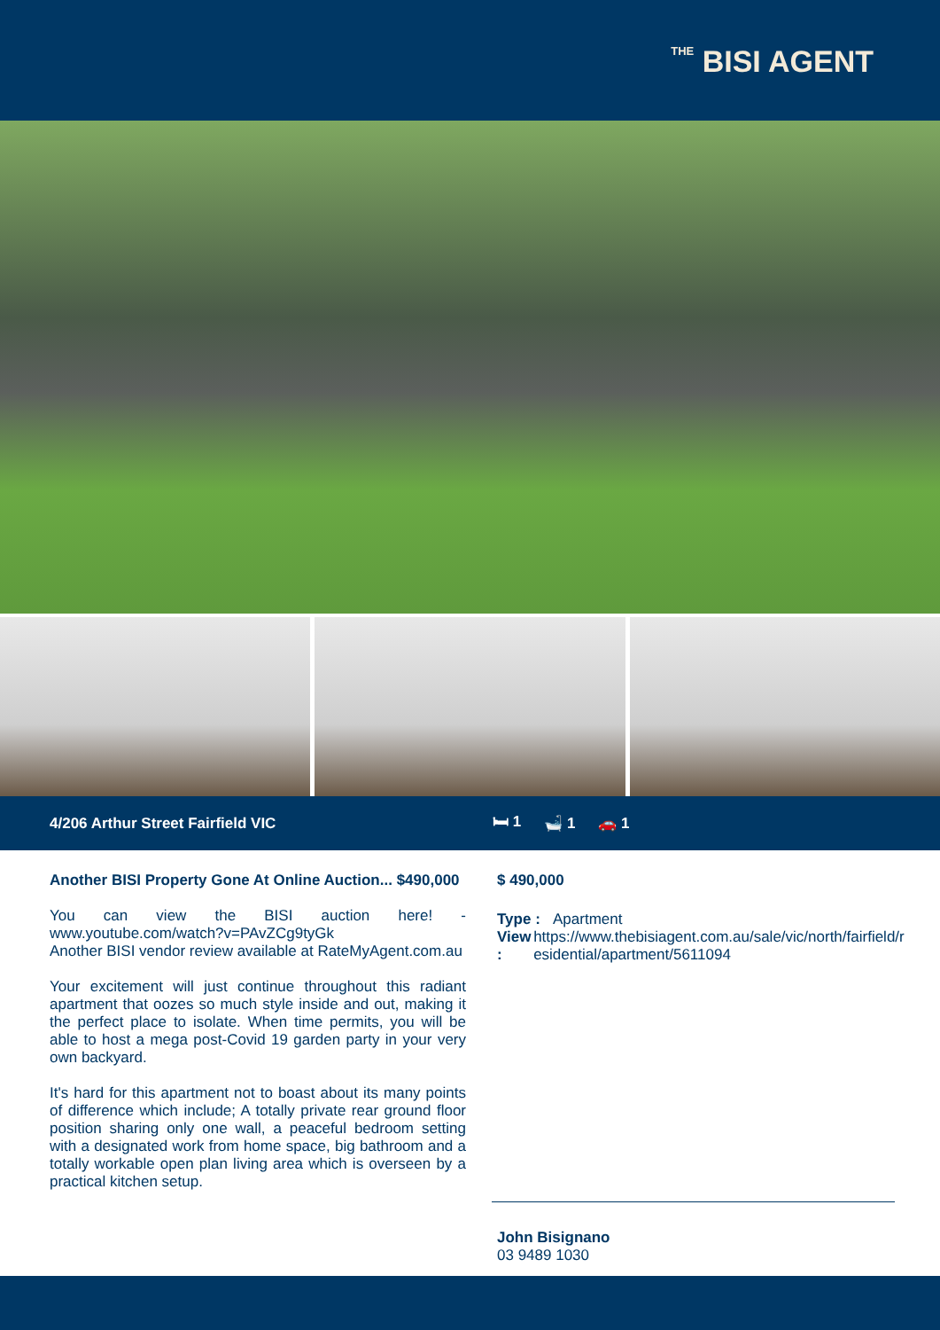THE BISI AGENT
4/206 Arthur Street Fairfield VIC 🛏 1 🛁 1 🚗 1
Another BISI Property Gone At Online Auction... $490,000
You can view the BISI auction here! - www.youtube.com/watch?v=PAvZCg9tyGk
Another BISI vendor review available at RateMyAgent.com.au
Your excitement will just continue throughout this radiant apartment that oozes so much style inside and out, making it the perfect place to isolate. When time permits, you will be able to host a mega post-Covid 19 garden party in your very own backyard.
It's hard for this apartment not to boast about its many points of difference which include; A totally private rear ground floor position sharing only one wall, a peaceful bedroom setting with a designated work from home space, big bathroom and a totally workable open plan living area which is overseen by a practical kitchen setup.
$ 490,000
Type : Apartment
View : https://www.thebisiagent.com.au/sale/vic/north/fairfield/residential/apartment/5611094
John Bisignano
03 9489 1030